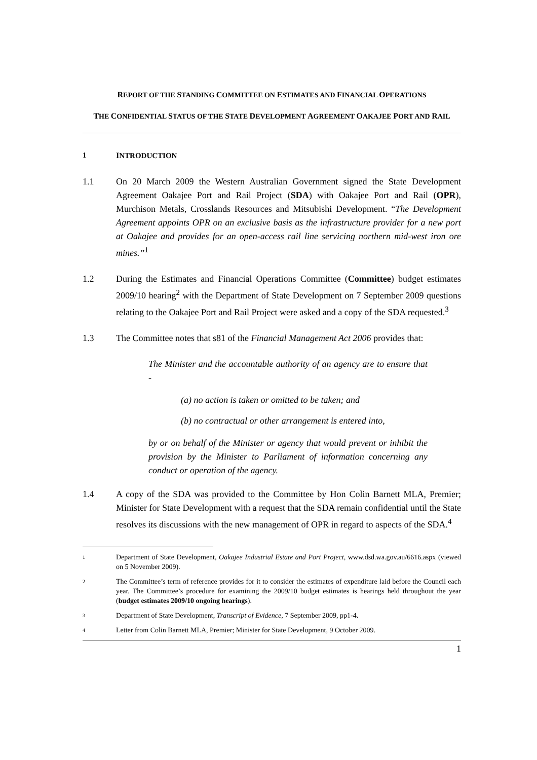REPORT OF THE STANDING COMMITTEE ON ESTIMATES AND FINANCIAL OPERATIONS
THE CONFIDENTIAL STATUS OF THE STATE DEVELOPMENT AGREEMENT OAKAJEE PORT AND RAIL
1 INTRODUCTION
1.1 On 20 March 2009 the Western Australian Government signed the State Development Agreement Oakajee Port and Rail Project (SDA) with Oakajee Port and Rail (OPR), Murchison Metals, Crosslands Resources and Mitsubishi Development. “The Development Agreement appoints OPR on an exclusive basis as the infrastructure provider for a new port at Oakajee and provides for an open-access rail line servicing northern mid-west iron ore mines.”<sup>1</sup>
1.2 During the Estimates and Financial Operations Committee (Committee) budget estimates 2009/10 hearing<sup>2</sup> with the Department of State Development on 7 September 2009 questions relating to the Oakajee Port and Rail Project were asked and a copy of the SDA requested.<sup>3</sup>
1.3 The Committee notes that s81 of the Financial Management Act 2006 provides that:
The Minister and the accountable authority of an agency are to ensure that -
(a) no action is taken or omitted to be taken; and
(b) no contractual or other arrangement is entered into,
by or on behalf of the Minister or agency that would prevent or inhibit the provision by the Minister to Parliament of information concerning any conduct or operation of the agency.
1.4 A copy of the SDA was provided to the Committee by Hon Colin Barnett MLA, Premier; Minister for State Development with a request that the SDA remain confidential until the State resolves its discussions with the new management of OPR in regard to aspects of the SDA.<sup>4</sup>
1 Department of State Development, Oakajee Industrial Estate and Port Project, www.dsd.wa.gov.au/6616.aspx (viewed on 5 November 2009).
2 The Committee’s term of reference provides for it to consider the estimates of expenditure laid before the Council each year. The Committee’s procedure for examining the 2009/10 budget estimates is hearings held throughout the year (budget estimates 2009/10 ongoing hearings).
3 Department of State Development, Transcript of Evidence, 7 September 2009, pp1-4.
4 Letter from Colin Barnett MLA, Premier; Minister for State Development, 9 October 2009.
1